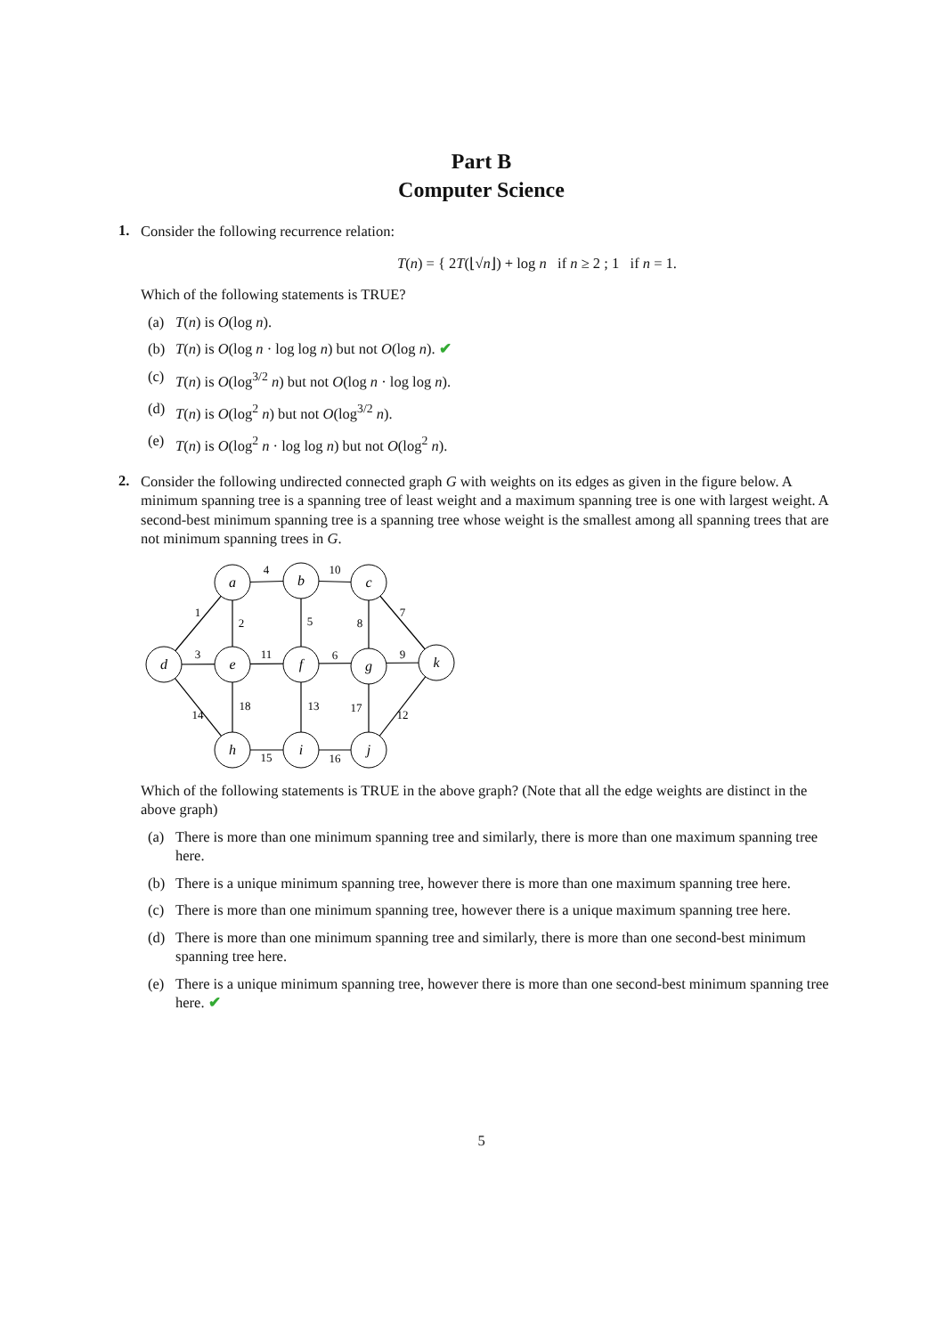Part B
Computer Science
1.
Consider the following recurrence relation:
T(n) = { 2T(⌊√n⌋) + log n if n ≥ 2 ; 1 if n = 1.
Which of the following statements is TRUE?
(a) T(n) is O(log n).
(b) T(n) is O(log n · log log n) but not O(log n). ✔
(c) T(n) is O(log<sup>3/2</sup> n) but not O(log n · log log n).
(d) T(n) is O(log<sup>2</sup> n) but not O(log<sup>3/2</sup> n).
(e) T(n) is O(log<sup>2</sup> n · log log n) but not O(log<sup>2</sup> n).
2.
Consider the following undirected connected graph G with weights on its edges as given in the figure below. A minimum spanning tree is a spanning tree of least weight and a maximum spanning tree is one with largest weight. A second-best minimum spanning tree is a spanning tree whose weight is the smallest among all spanning trees that are not minimum spanning trees in G.
a
b
c
d
e
f
g
k
h
i
j
4
10
1
2
5
8
7
3
11
6
9
14
18
13
17
12
15
16
Which of the following statements is TRUE in the above graph? (Note that all the edge weights are distinct in the above graph)
(a) There is more than one minimum spanning tree and similarly, there is more than one maximum spanning tree here.
(b) There is a unique minimum spanning tree, however there is more than one maximum spanning tree here.
(c) There is more than one minimum spanning tree, however there is a unique maximum spanning tree here.
(d) There is more than one minimum spanning tree and similarly, there is more than one second-best minimum spanning tree here.
(e) There is a unique minimum spanning tree, however there is more than one second-best minimum spanning tree here. ✔
5